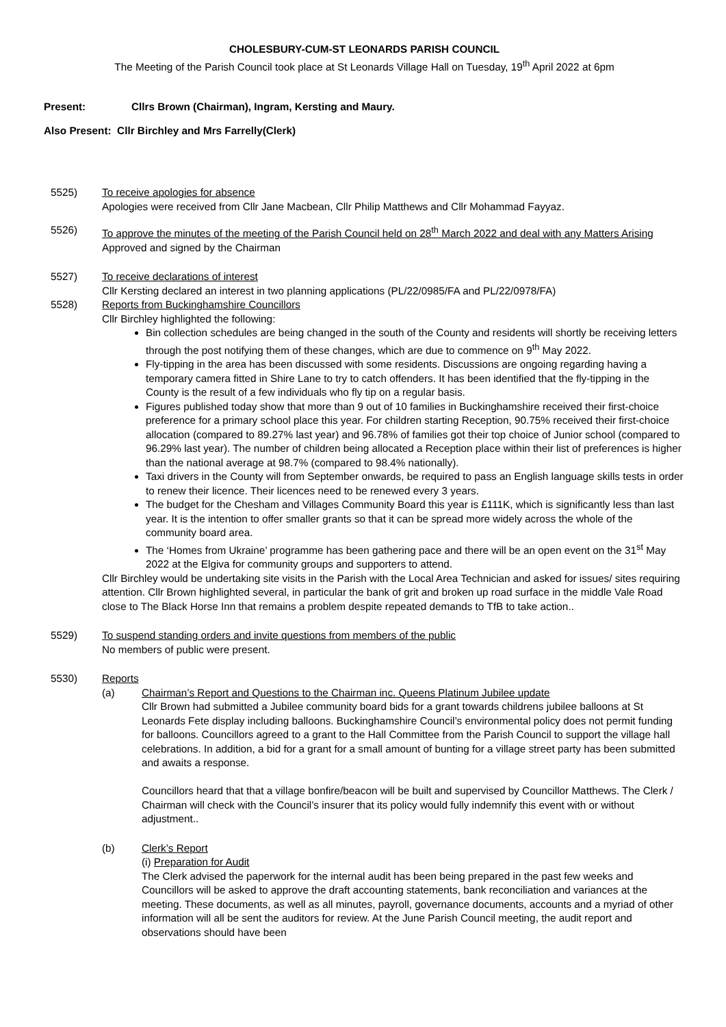CHOLESBURY-CUM-ST LEONARDS PARISH COUNCIL
The Meeting of the Parish Council took place at St Leonards Village Hall on Tuesday, 19<sup>th</sup> April 2022 at 6pm
Present: Cllrs Brown (Chairman), Ingram, Kersting and Maury.
Also Present: Cllr Birchley and Mrs Farrelly(Clerk)
5525) To receive apologies for absence
Apologies were received from Cllr Jane Macbean, Cllr Philip Matthews and Cllr Mohammad Fayyaz.
5526) To approve the minutes of the meeting of the Parish Council held on 28<sup>th</sup> March 2022 and deal with any Matters Arising
Approved and signed by the Chairman
5527) To receive declarations of interest
Cllr Kersting declared an interest in two planning applications (PL/22/0985/FA and PL/22/0978/FA)
5528) Reports from Buckinghamshire Councillors
Cllr Birchley highlighted the following:
Bin collection schedules are being changed in the south of the County and residents will shortly be receiving letters through the post notifying them of these changes, which are due to commence on 9<sup>th</sup> May 2022.
Fly-tipping in the area has been discussed with some residents. Discussions are ongoing regarding having a temporary camera fitted in Shire Lane to try to catch offenders. It has been identified that the fly-tipping in the County is the result of a few individuals who fly tip on a regular basis.
Figures published today show that more than 9 out of 10 families in Buckinghamshire received their first-choice preference for a primary school place this year. For children starting Reception, 90.75% received their first-choice allocation (compared to 89.27% last year) and 96.78% of families got their top choice of Junior school (compared to 96.29% last year). The number of children being allocated a Reception place within their list of preferences is higher than the national average at 98.7% (compared to 98.4% nationally).
Taxi drivers in the County will from September onwards, be required to pass an English language skills tests in order to renew their licence. Their licences need to be renewed every 3 years.
The budget for the Chesham and Villages Community Board this year is £111K, which is significantly less than last year. It is the intention to offer smaller grants so that it can be spread more widely across the whole of the community board area.
The ‘Homes from Ukraine’ programme has been gathering pace and there will be an open event on the 31<sup>st</sup> May 2022 at the Elgiva for community groups and supporters to attend.
Cllr Birchley would be undertaking site visits in the Parish with the Local Area Technician and asked for issues/ sites requiring attention. Cllr Brown highlighted several, in particular the bank of grit and broken up road surface in the middle Vale Road close to The Black Horse Inn that remains a problem despite repeated demands to TfB to take action..
5529) To suspend standing orders and invite questions from members of the public
No members of public were present.
5530) Reports
(a) Chairman’s Report and Questions to the Chairman inc. Queens Platinum Jubilee update
Cllr Brown had submitted a Jubilee community board bids for a grant towards childrens jubilee balloons at St Leonards Fete display including balloons. Buckinghamshire Council’s environmental policy does not permit funding for balloons. Councillors agreed to a grant to the Hall Committee from the Parish Council to support the village hall celebrations. In addition, a bid for a grant for a small amount of bunting for a village street party has been submitted and awaits a response.
Councillors heard that that a village bonfire/beacon will be built and supervised by Councillor Matthews. The Clerk / Chairman will check with the Council’s insurer that its policy would fully indemnify this event with or without adjustment..
(b) Clerk’s Report
(i) Preparation for Audit
The Clerk advised the paperwork for the internal audit has been being prepared in the past few weeks and Councillors will be asked to approve the draft accounting statements, bank reconciliation and variances at the meeting. These documents, as well as all minutes, payroll, governance documents, accounts and a myriad of other information will all be sent the auditors for review. At the June Parish Council meeting, the audit report and observations should have been